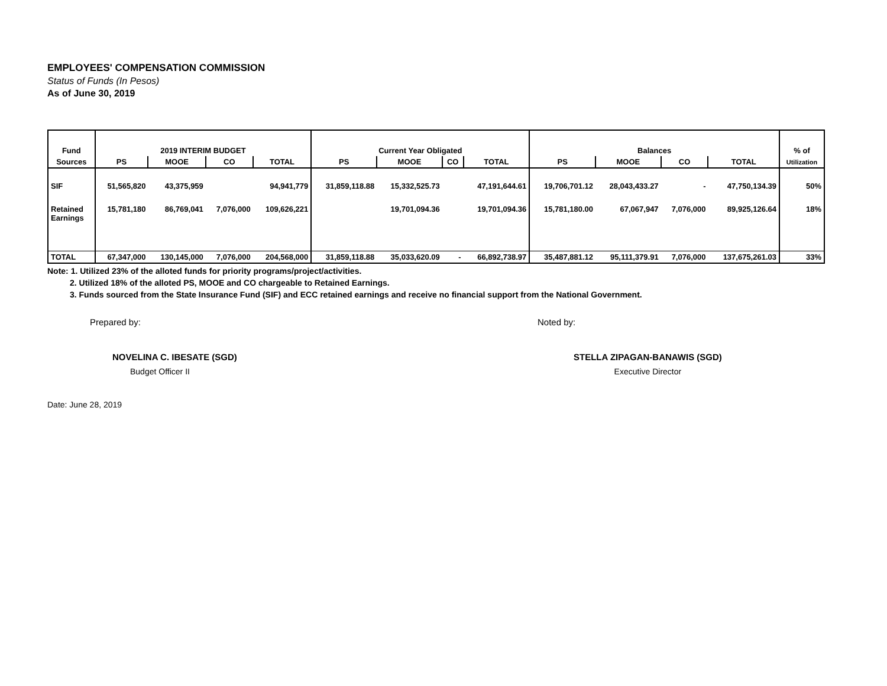EMPLOYEES' COMPENSATION COMMISSION
Status of Funds (In Pesos)
As of June 30, 2019
| Fund | 2019 INTERIM BUDGET | | | | Current Year Obligated | | | | Balances | | | | % of |
| --- | --- | --- | --- | --- | --- | --- | --- | --- | --- | --- | --- | --- | --- |
| Sources | PS | MOOE | CO | TOTAL | PS | MOOE | CO | TOTAL | PS | MOOE | CO | TOTAL | Utilization |
| SIF | 51,565,820 | 43,375,959 | | 94,941,779 | 31,859,118.88 | 15,332,525.73 | | 47,191,644.61 | 19,706,701.12 | 28,043,433.27 | - | 47,750,134.39 | 50% |
| Retained Earnings | 15,781,180 | 86,769,041 | 7,076,000 | 109,626,221 | | 19,701,094.36 | | 19,701,094.36 | 15,781,180.00 | 67,067,947 | 7,076,000 | 89,925,126.64 | 18% |
| TOTAL | 67,347,000 | 130,145,000 | 7,076,000 | 204,568,000 | 31,859,118.88 | 35,033,620.09 | - | 66,892,738.97 | 35,487,881.12 | 95,111,379.91 | 7,076,000 | 137,675,261.03 | 33% |
Note: 1. Utilized 23% of the alloted funds for priority programs/project/activities.
2. Utilized 18% of the alloted PS, MOOE and CO chargeable to Retained Earnings.
3. Funds sourced from the State Insurance Fund (SIF) and ECC retained earnings and receive no financial support from the National Government.
Prepared by: Noted by:
NOVELINA C. IBESATE (SGD)
Budget Officer II
STELLA ZIPAGAN-BANAWIS (SGD)
Executive Director
Date: June 28, 2019